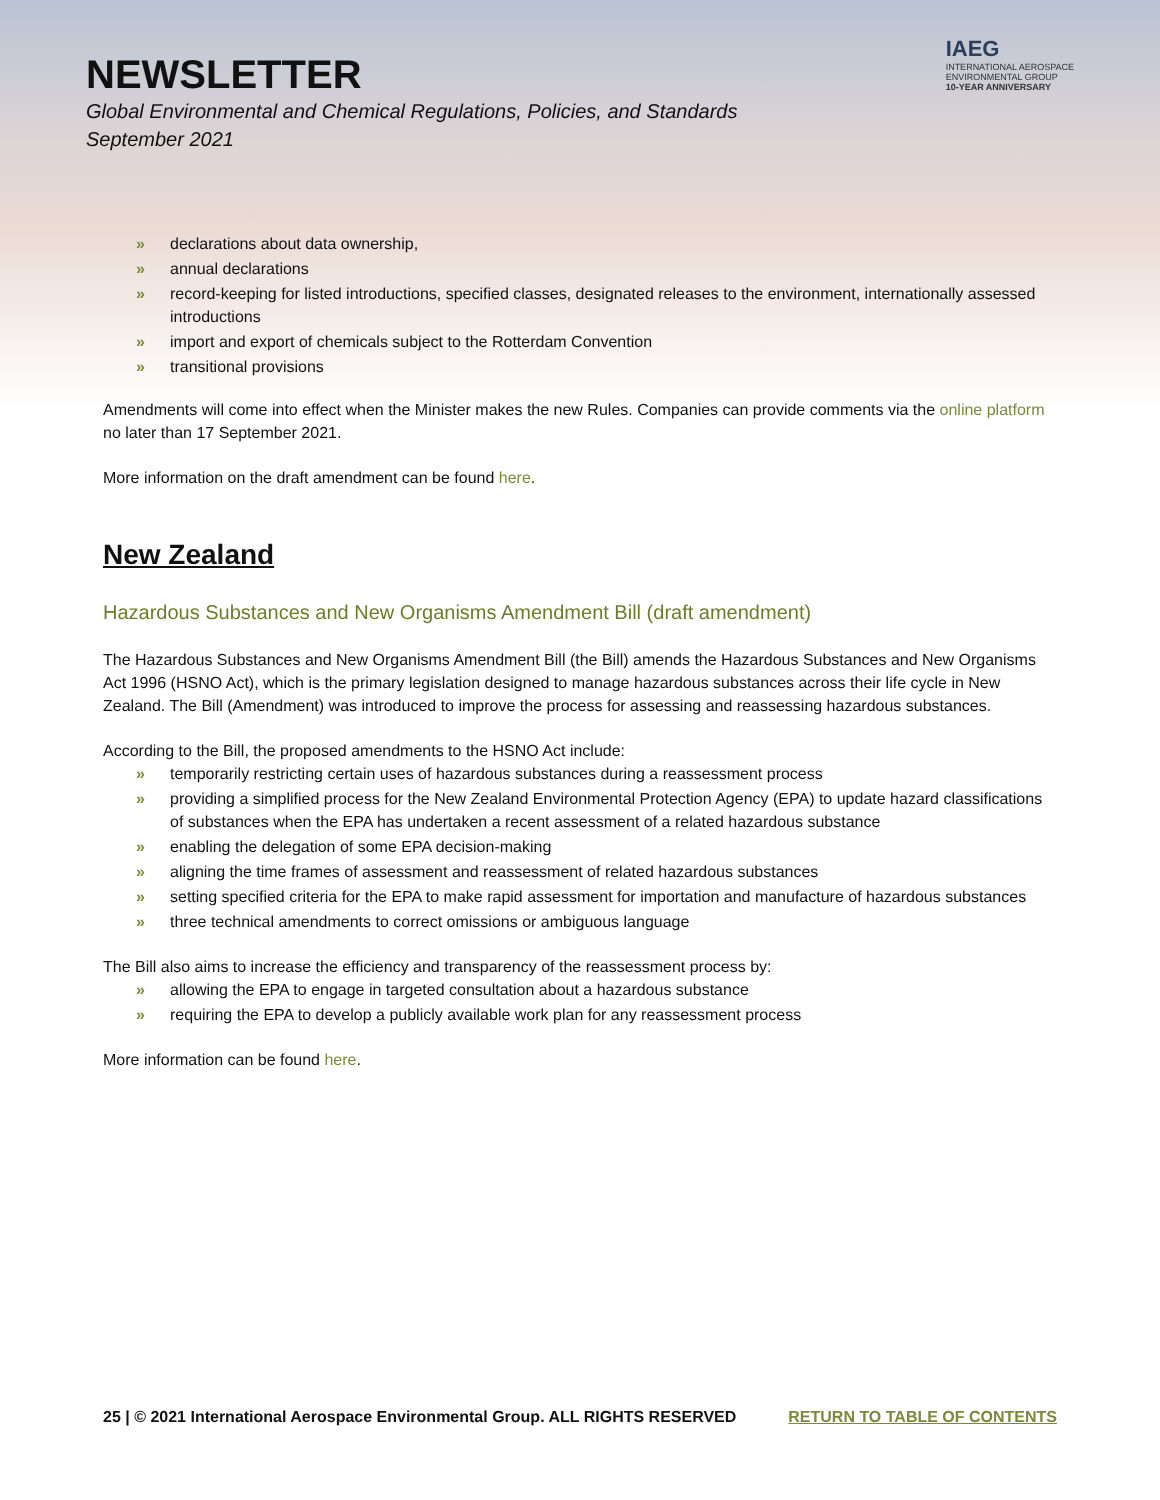NEWSLETTER
Global Environmental and Chemical Regulations, Policies, and Standards
September 2021
IAEG
INTERNATIONAL AEROSPACE
ENVIRONMENTAL GROUP
10-YEAR ANNIVERSARY
» declarations about data ownership,
» annual declarations
» record-keeping for listed introductions, specified classes, designated releases to the environment, internationally assessed introductions
» import and export of chemicals subject to the Rotterdam Convention
» transitional provisions
Amendments will come into effect when the Minister makes the new Rules. Companies can provide comments via the online platform no later than 17 September 2021.
More information on the draft amendment can be found here.
New Zealand
Hazardous Substances and New Organisms Amendment Bill (draft amendment)
The Hazardous Substances and New Organisms Amendment Bill (the Bill) amends the Hazardous Substances and New Organisms Act 1996 (HSNO Act), which is the primary legislation designed to manage hazardous substances across their life cycle in New Zealand. The Bill (Amendment) was introduced to improve the process for assessing and reassessing hazardous substances.
According to the Bill, the proposed amendments to the HSNO Act include:
» temporarily restricting certain uses of hazardous substances during a reassessment process
» providing a simplified process for the New Zealand Environmental Protection Agency (EPA) to update hazard classifications of substances when the EPA has undertaken a recent assessment of a related hazardous substance
» enabling the delegation of some EPA decision-making
» aligning the time frames of assessment and reassessment of related hazardous substances
» setting specified criteria for the EPA to make rapid assessment for importation and manufacture of hazardous substances
» three technical amendments to correct omissions or ambiguous language
The Bill also aims to increase the efficiency and transparency of the reassessment process by:
» allowing the EPA to engage in targeted consultation about a hazardous substance
» requiring the EPA to develop a publicly available work plan for any reassessment process
More information can be found here.
25 | © 2021 International Aerospace Environmental Group. ALL RIGHTS RESERVED RETURN TO TABLE OF CONTENTS